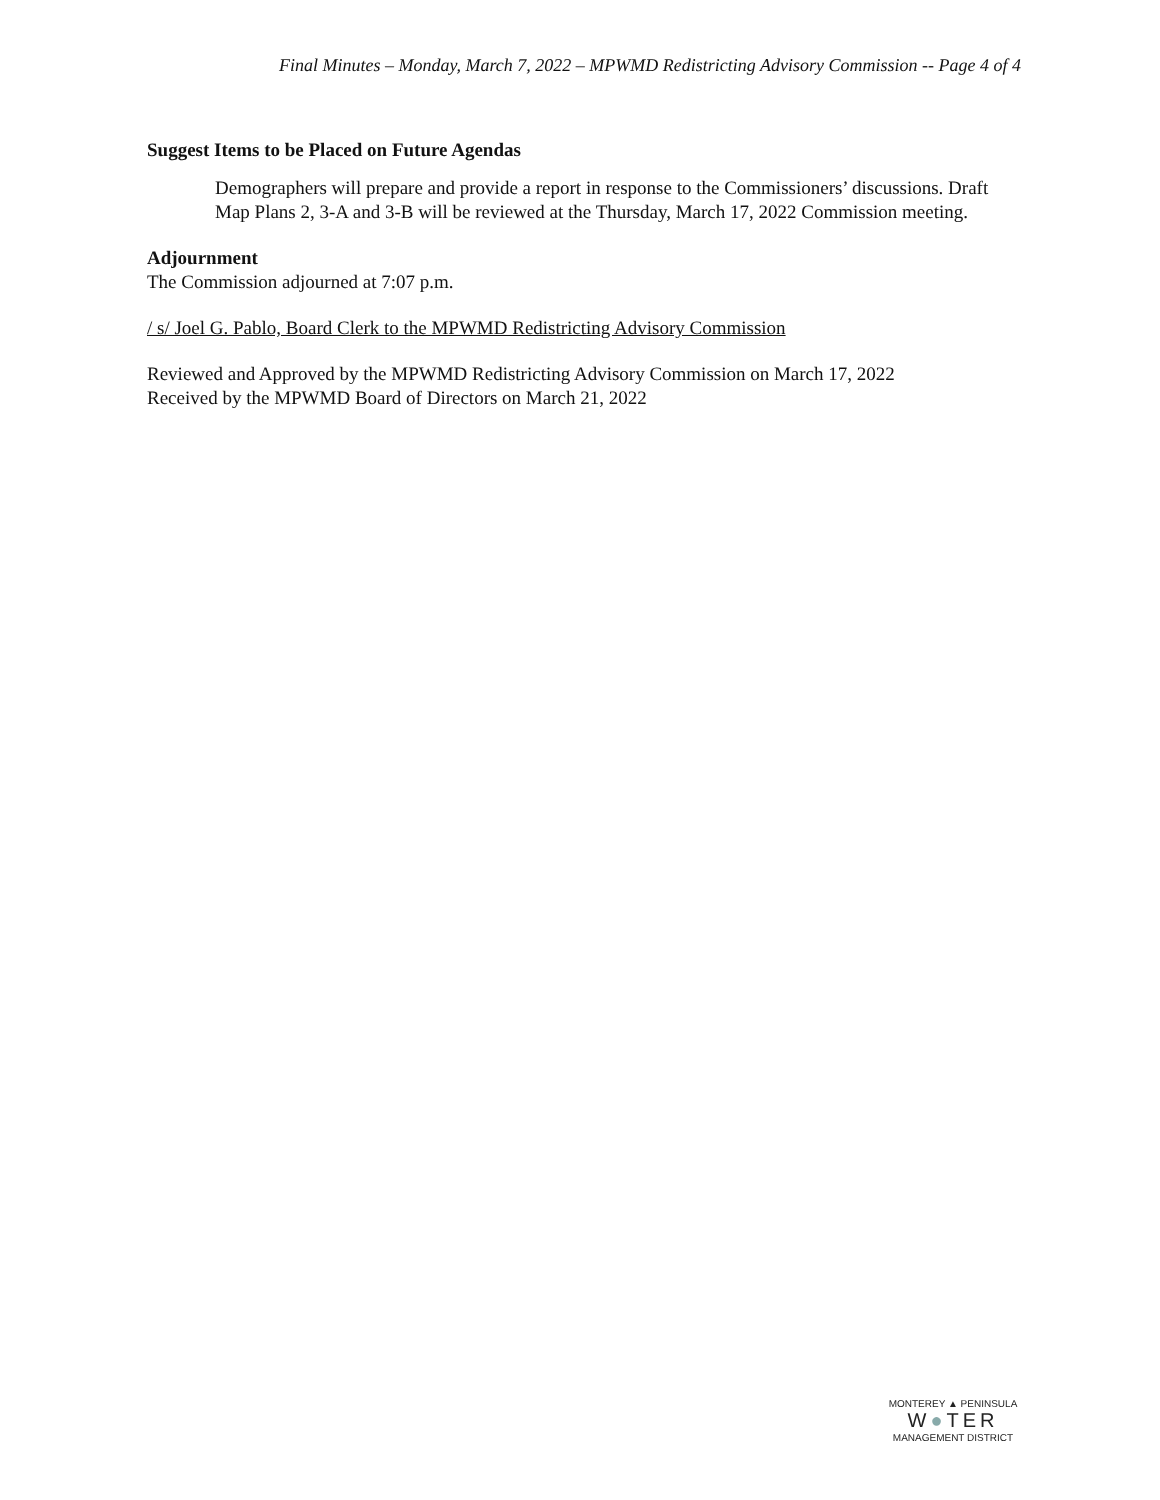Final Minutes – Monday, March 7, 2022 – MPWMD Redistricting Advisory Commission -- Page 4 of 4
Suggest Items to be Placed on Future Agendas
Demographers will prepare and provide a report in response to the Commissioners’ discussions. Draft Map Plans 2, 3-A and 3-B will be reviewed at the Thursday, March 17, 2022 Commission meeting.
Adjournment
The Commission adjourned at 7:07 p.m.
/ s/ Joel G. Pablo, Board Clerk to the MPWMD Redistricting Advisory Commission
Reviewed and Approved by the MPWMD Redistricting Advisory Commission on March 17, 2022
Received by the MPWMD Board of Directors on March 21, 2022
MONTEREY ▲ PENINSULA
W●TER
MANAGEMENT DISTRICT